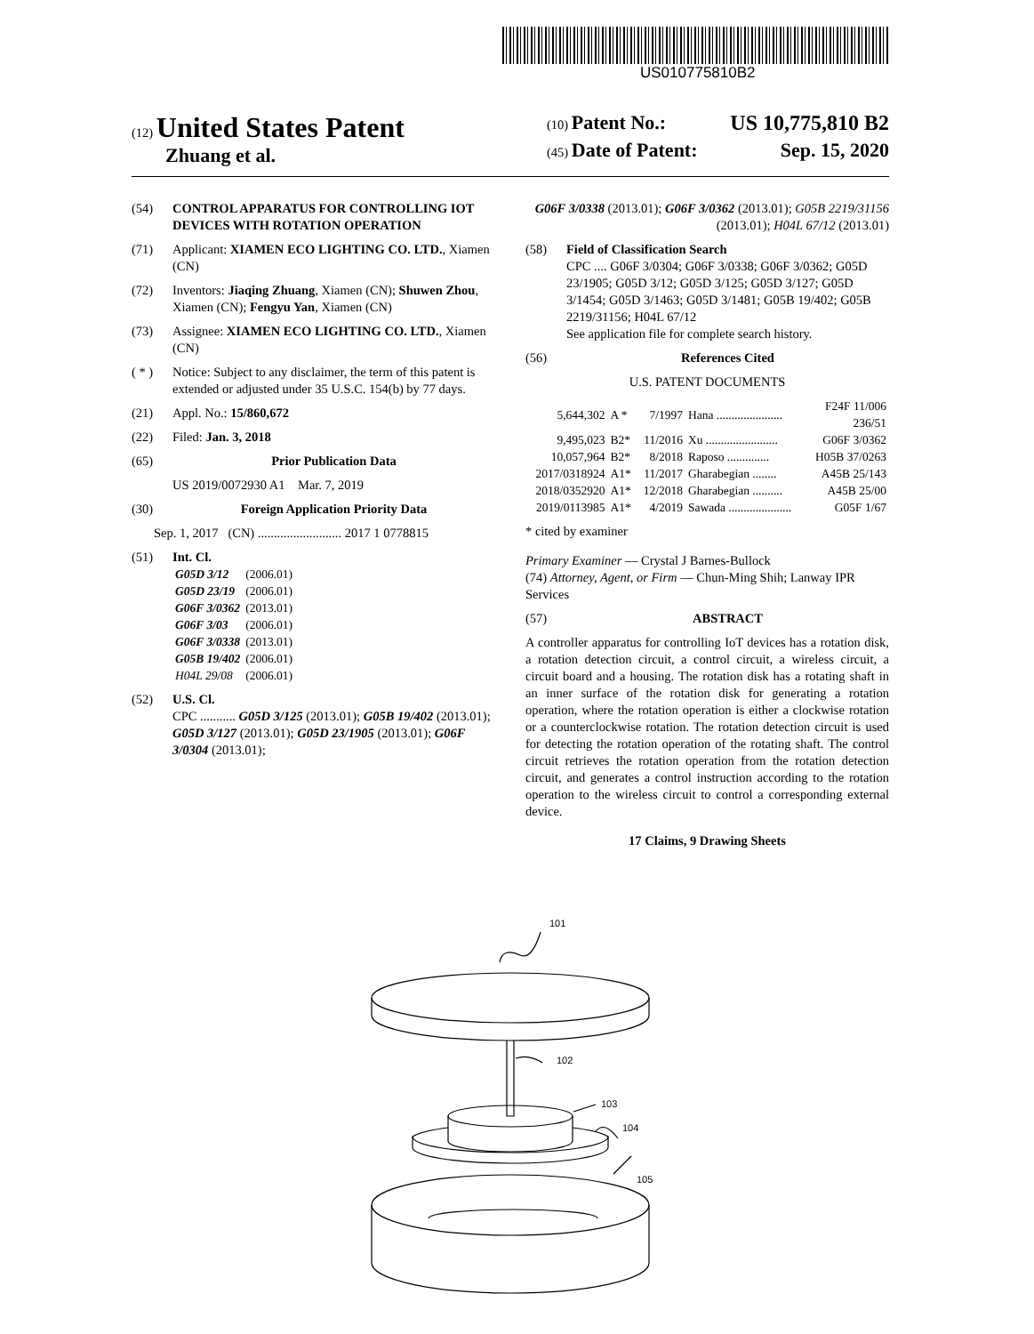US010775810B2
(12) United States Patent
Zhuang et al.
(10) Patent No.: US 10,775,810 B2
(45) Date of Patent: Sep. 15, 2020
(54) CONTROL APPARATUS FOR CONTROLLING IOT DEVICES WITH ROTATION OPERATION
(71) Applicant: XIAMEN ECO LIGHTING CO. LTD., Xiamen (CN)
(72) Inventors: Jiaqing Zhuang, Xiamen (CN); Shuwen Zhou, Xiamen (CN); Fengyu Yan, Xiamen (CN)
(73) Assignee: XIAMEN ECO LIGHTING CO. LTD., Xiamen (CN)
( * ) Notice: Subject to any disclaimer, the term of this patent is extended or adjusted under 35 U.S.C. 154(b) by 77 days.
(21) Appl. No.: 15/860,672
(22) Filed: Jan. 3, 2018
(65) Prior Publication Data
US 2019/0072930 A1 Mar. 7, 2019
(30) Foreign Application Priority Data
Sep. 1, 2017 (CN) .......................... 2017 1 0778815
(51) Int. Cl.
| G05D 3/12 | (2006.01) |
| G05D 23/19 | (2006.01) |
| G06F 3/0362 | (2013.01) |
| G06F 3/03 | (2006.01) |
| G06F 3/0338 | (2013.01) |
| G05B 19/402 | (2006.01) |
| H04L 29/08 | (2006.01) |
(52) U.S. Cl.
CPC ........... G05D 3/125 (2013.01); G05B 19/402 (2013.01); G05D 3/127 (2013.01); G05D 23/1905 (2013.01); G06F 3/0304 (2013.01);
G06F 3/0338 (2013.01); G06F 3/0362 (2013.01); G05B 2219/31156 (2013.01); H04L 67/12 (2013.01)
(58) Field of Classification Search
CPC .... G06F 3/0304; G06F 3/0338; G06F 3/0362; G05D 23/1905; G05D 3/12; G05D 3/125; G05D 3/127; G05D 3/1454; G05D 3/1463; G05D 3/1481; G05B 19/402; G05B 2219/31156; H04L 67/12
See application file for complete search history.
(56) References Cited
U.S. PATENT DOCUMENTS
| 5,644,302 | A * | 7/1997 | Hana ...................... | F24F 11/006 236/51 |
| 9,495,023 | B2* | 11/2016 | Xu ........................ | G06F 3/0362 |
| 10,057,964 | B2* | 8/2018 | Raposo .............. | H05B 37/0263 |
| 2017/0318924 | A1* | 11/2017 | Gharabegian ........ | A45B 25/143 |
| 2018/0352920 | A1* | 12/2018 | Gharabegian .......... | A45B 25/00 |
| 2019/0113985 | A1* | 4/2019 | Sawada ..................... | G05F 1/67 |
* cited by examiner
Primary Examiner — Crystal J Barnes-Bullock
(74) Attorney, Agent, or Firm — Chun-Ming Shih; Lanway IPR Services
(57) ABSTRACT
A controller apparatus for controlling IoT devices has a rotation disk, a rotation detection circuit, a control circuit, a wireless circuit, a circuit board and a housing. The rotation disk has a rotating shaft in an inner surface of the rotation disk for generating a rotation operation, where the rotation operation is either a clockwise rotation or a counterclockwise rotation. The rotation detection circuit is used for detecting the rotation operation of the rotating shaft. The control circuit retrieves the rotation operation from the rotation detection circuit, and generates a control instruction according to the rotation operation to the wireless circuit to control a corresponding external device.
17 Claims, 9 Drawing Sheets
101
102
103
104
105